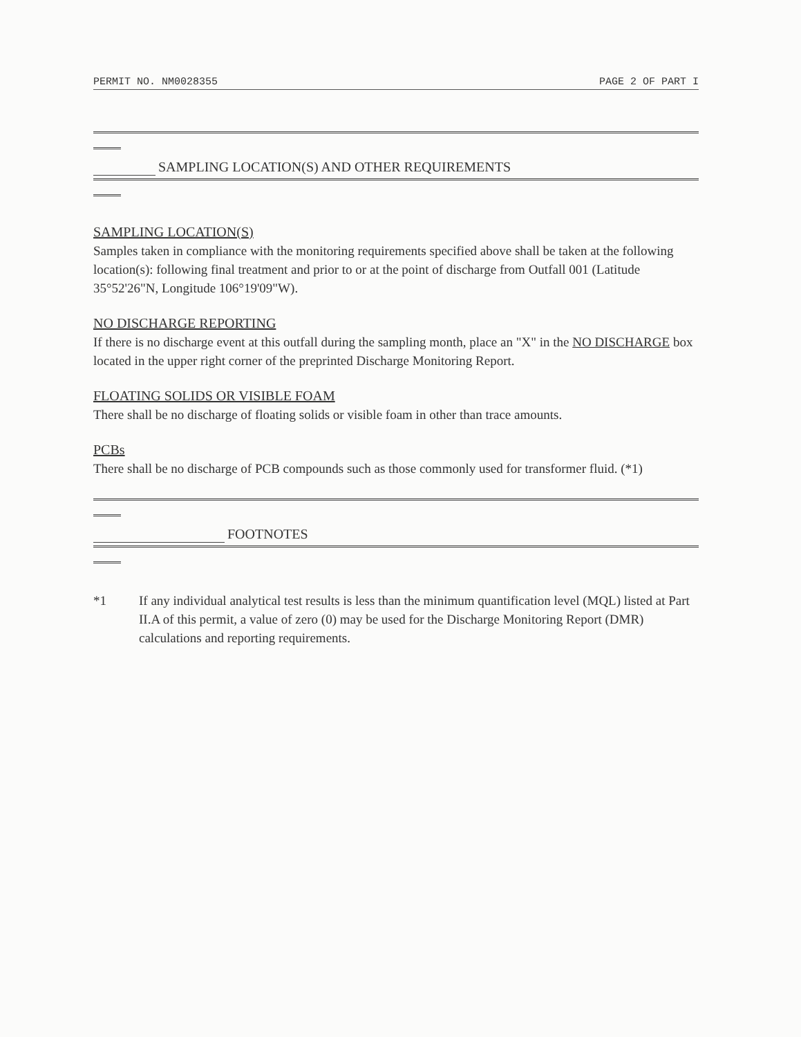PERMIT NO. NM0028355 PAGE 2 OF PART I
SAMPLING LOCATION(S) AND OTHER REQUIREMENTS
SAMPLING LOCATION(S)
Samples taken in compliance with the monitoring requirements specified above shall be taken at the following location(s): following final treatment and prior to or at the point of discharge from Outfall 001 (Latitude 35°52'26"N, Longitude 106°19'09"W).
NO DISCHARGE REPORTING
If there is no discharge event at this outfall during the sampling month, place an "X" in the NO DISCHARGE box located in the upper right corner of the preprinted Discharge Monitoring Report.
FLOATING SOLIDS OR VISIBLE FOAM
There shall be no discharge of floating solids or visible foam in other than trace amounts.
PCBs
There shall be no discharge of PCB compounds such as those commonly used for transformer fluid. (*1)
FOOTNOTES
*1 If any individual analytical test results is less than the minimum quantification level (MQL) listed at Part II.A of this permit, a value of zero (0) may be used for the Discharge Monitoring Report (DMR) calculations and reporting requirements.